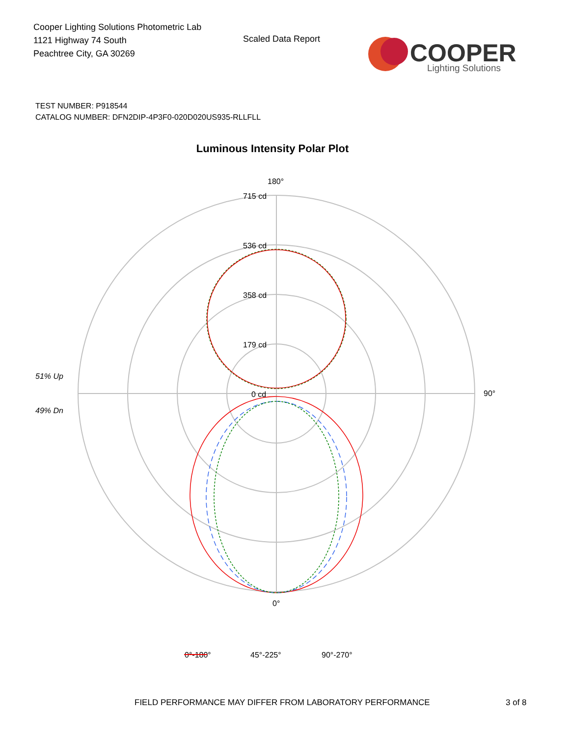Cooper Lighting Solutions Photometric Lab
1121 Highway 74 South
Peachtree City, GA 30269
Scaled Data Report
COOPER
Lighting Solutions
TEST NUMBER: P918544
CATALOG NUMBER: DFN2DIP-4P3F0-020D020US935-RLLFLL
Luminous Intensity Polar Plot
180°
715 cd
536 cd
358 cd
179 cd
0 cd
90°
0°
51% Up
49% Dn
0°-180°
45°-225°
90°-270°
FIELD PERFORMANCE MAY DIFFER FROM LABORATORY PERFORMANCE
3 of 8